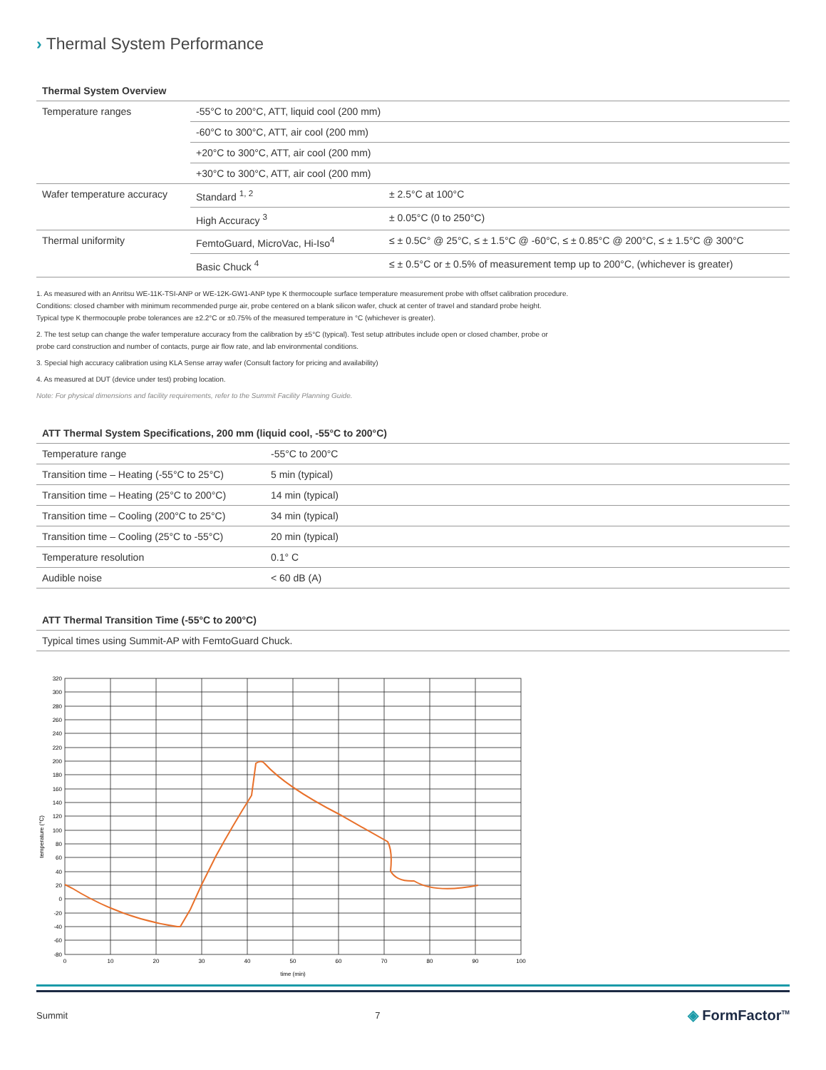› Thermal System Performance
| Thermal System Overview | | |
| --- | --- | --- |
| Temperature ranges | -55°C to 200°C, ATT, liquid cool (200 mm) | |
| | -60°C to 300°C, ATT, air cool (200 mm) | |
| | +20°C to 300°C, ATT, air cool (200 mm) | |
| | +30°C to 300°C, ATT, air cool (200 mm) | |
| Wafer temperature accuracy | Standard <sup>1, 2</sup> | ± 2.5°C at 100°C |
| | High Accuracy <sup>3</sup> | ± 0.05°C (0 to 250°C) |
| Thermal uniformity | FemtoGuard, MicroVac, Hi-Iso<sup>4</sup> | ≤ ± 0.5C° @ 25°C, ≤ ± 1.5°C @ -60°C, ≤ ± 0.85°C @ 200°C, ≤ ± 1.5°C @ 300°C |
| | Basic Chuck <sup>4</sup> | ≤ ± 0.5°C or ± 0.5% of measurement temp up to 200°C, (whichever is greater) |
1. As measured with an Anritsu WE-11K-TSI-ANP or WE-12K-GW1-ANP type K thermocouple surface temperature measurement probe with offset calibration procedure.
Conditions: closed chamber with minimum recommended purge air, probe centered on a blank silicon wafer, chuck at center of travel and standard probe height.
Typical type K thermocouple probe tolerances are ±2.2°C or ±0.75% of the measured temperature in °C (whichever is greater).
2. The test setup can change the wafer temperature accuracy from the calibration by ±5°C (typical). Test setup attributes include open or closed chamber, probe or
probe card construction and number of contacts, purge air flow rate, and lab environmental conditions.
3. Special high accuracy calibration using KLA Sense array wafer (Consult factory for pricing and availability)
4. As measured at DUT (device under test) probing location.
Note: For physical dimensions and facility requirements, refer to the Summit Facility Planning Guide.
| ATT Thermal System Specifications, 200 mm (liquid cool, -55°C to 200°C) | |
| --- | --- |
| Temperature range | -55°C to 200°C |
| Transition time – Heating (-55°C to 25°C) | 5 min (typical) |
| Transition time – Heating (25°C to 200°C) | 14 min (typical) |
| Transition time – Cooling (200°C to 25°C) | 34 min (typical) |
| Transition time – Cooling (25°C to -55°C) | 20 min (typical) |
| Temperature resolution | 0.1° C |
| Audible noise | < 60 dB (A) |
| ATT Thermal Transition Time (-55°C to 200°C) |
| --- |
| Typical times using Summit-AP with FemtoGuard Chuck. |
320
300
280
260
240
220
200
180
160
140
120
100
80
60
40
20
0
-20
-40
-60
-80
0
10
20
30
40
50
60
70
80
90
100
time (min)
temperature (°C)
Summit 7 ◈ FormFactor<sup>TM</sup>